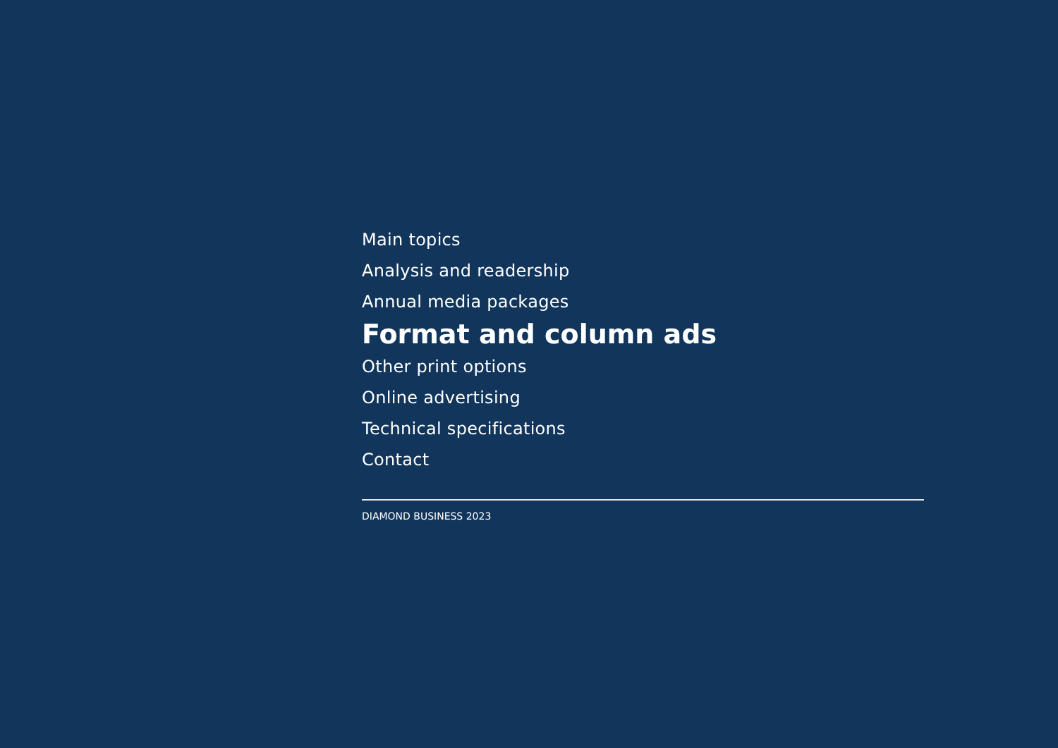Main topics
Analysis and readership
Annual media packages
Format and column ads
Other print options
Online advertising
Technical specifications
Contact
DIAMOND BUSINESS 2023